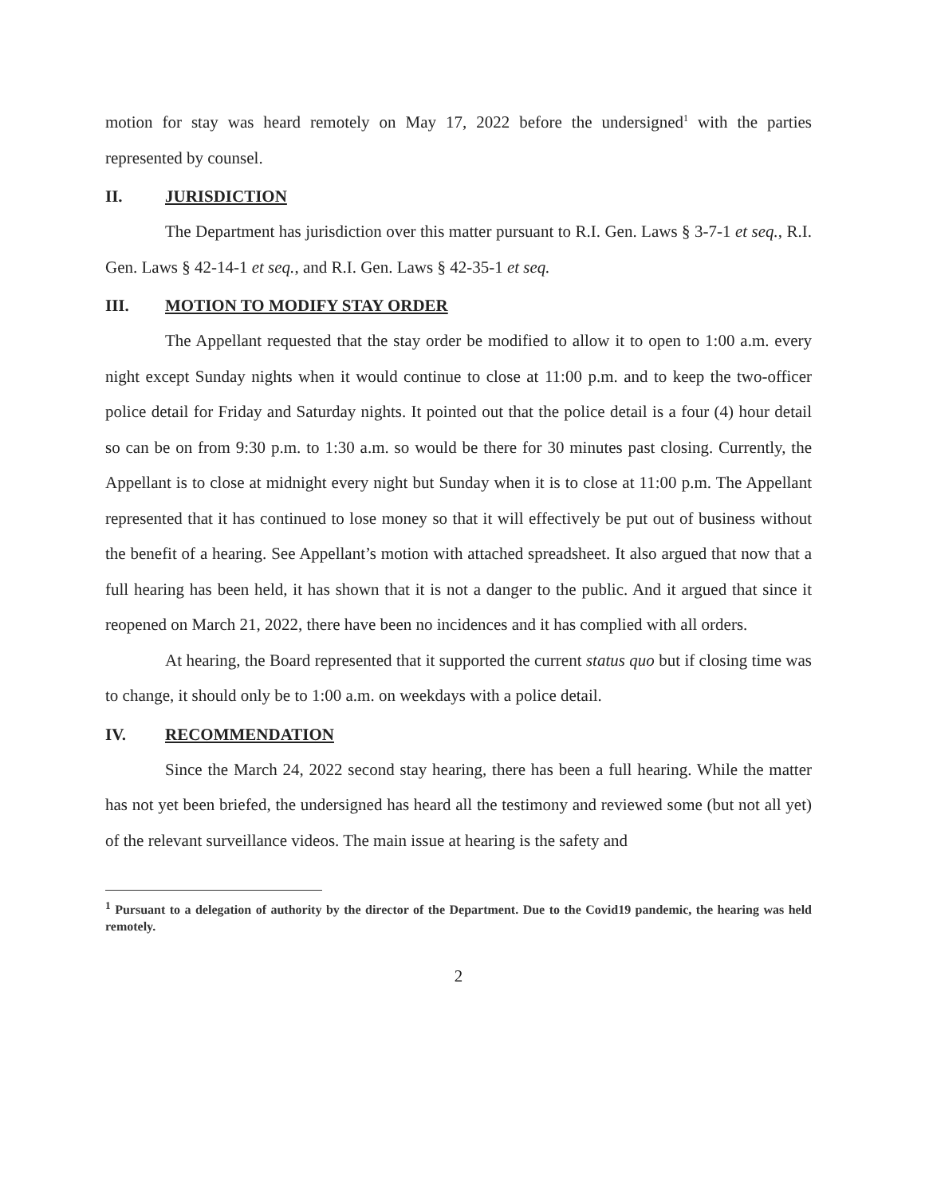motion for stay was heard remotely on May 17, 2022 before the undersigned<sup>1</sup> with the parties represented by counsel.
II. JURISDICTION
The Department has jurisdiction over this matter pursuant to R.I. Gen. Laws § 3-7-1 et seq., R.I. Gen. Laws § 42-14-1 et seq., and R.I. Gen. Laws § 42-35-1 et seq.
III. MOTION TO MODIFY STAY ORDER
The Appellant requested that the stay order be modified to allow it to open to 1:00 a.m. every night except Sunday nights when it would continue to close at 11:00 p.m. and to keep the two-officer police detail for Friday and Saturday nights. It pointed out that the police detail is a four (4) hour detail so can be on from 9:30 p.m. to 1:30 a.m. so would be there for 30 minutes past closing. Currently, the Appellant is to close at midnight every night but Sunday when it is to close at 11:00 p.m. The Appellant represented that it has continued to lose money so that it will effectively be put out of business without the benefit of a hearing. See Appellant’s motion with attached spreadsheet. It also argued that now that a full hearing has been held, it has shown that it is not a danger to the public. And it argued that since it reopened on March 21, 2022, there have been no incidences and it has complied with all orders.
At hearing, the Board represented that it supported the current status quo but if closing time was to change, it should only be to 1:00 a.m. on weekdays with a police detail.
IV. RECOMMENDATION
Since the March 24, 2022 second stay hearing, there has been a full hearing. While the matter has not yet been briefed, the undersigned has heard all the testimony and reviewed some (but not all yet) of the relevant surveillance videos. The main issue at hearing is the safety and
<sup>1</sup> Pursuant to a delegation of authority by the director of the Department. Due to the Covid19 pandemic, the hearing was held remotely.
2